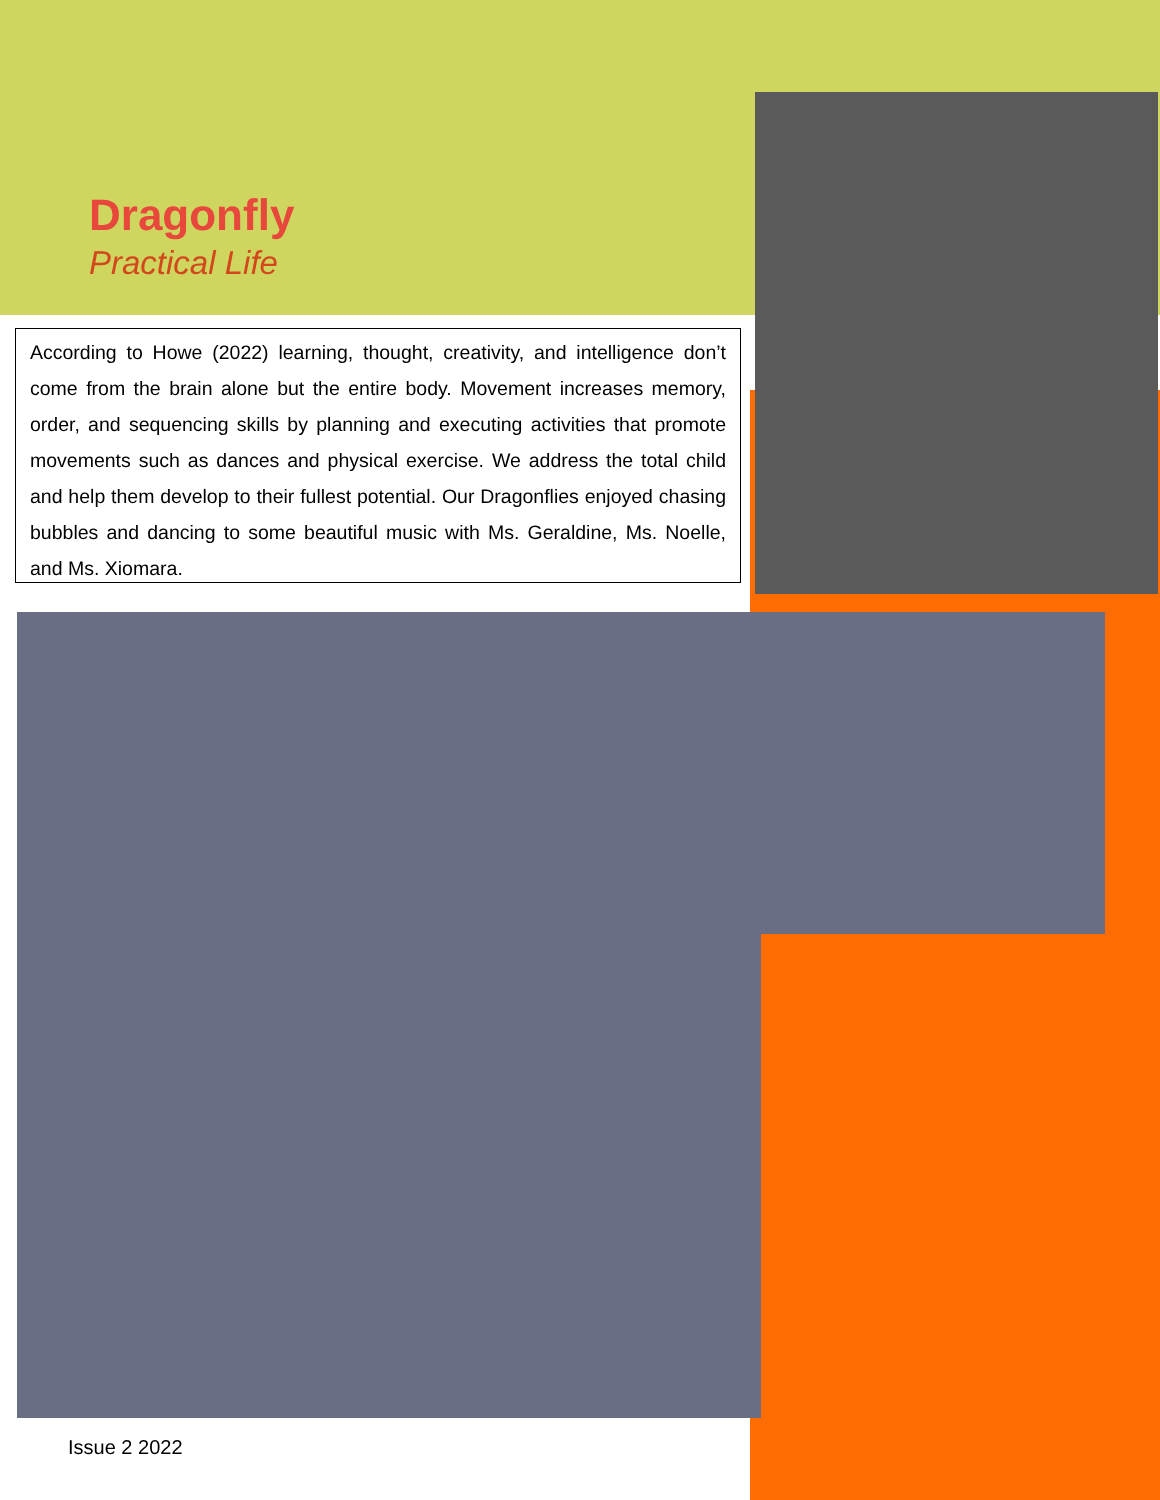Dragonfly
Practical Life
According to Howe (2022) learning, thought, creativity, and intelligence don’t come from the brain alone but the entire body. Movement increases memory, order, and sequencing skills by planning and executing activities that promote movements such as dances and physical exercise. We address the total child and help them develop to their fullest potential. Our Dragonflies enjoyed chasing bubbles and dancing to some beautiful music with Ms. Geraldine, Ms. Noelle, and Ms. Xiomara.
Issue 2 2022